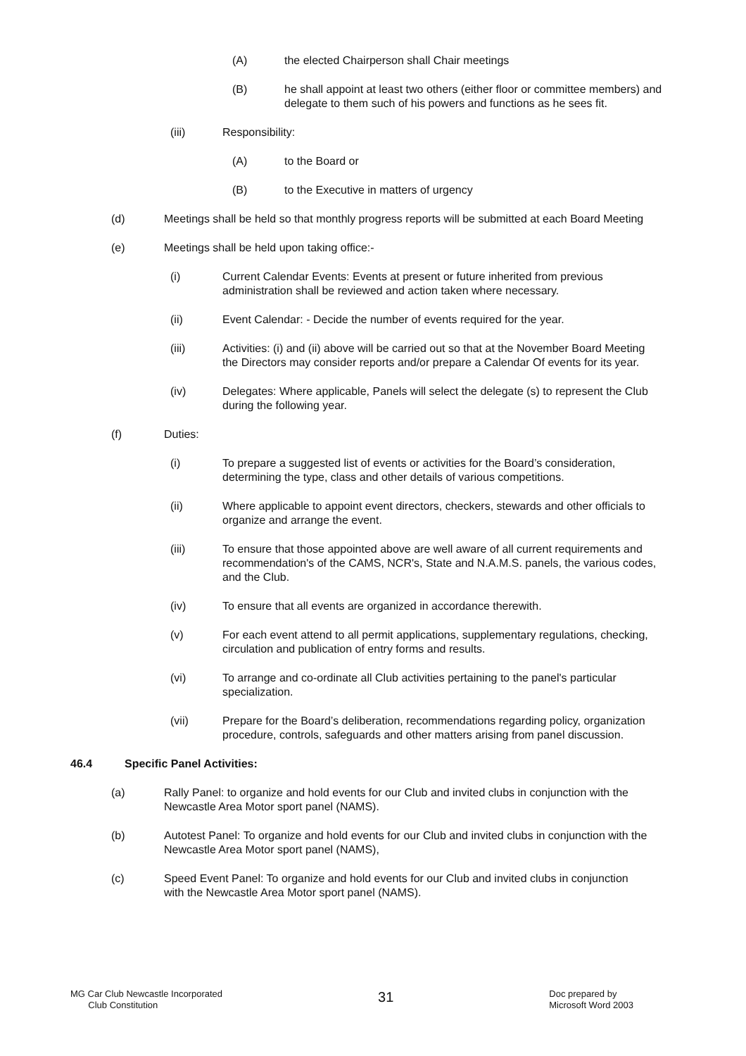(A) the elected Chairperson shall Chair meetings
(B) he shall appoint at least two others (either floor or committee members) and delegate to them such of his powers and functions as he sees fit.
(iii) Responsibility:
(A) to the Board or
(B) to the Executive in matters of urgency
(d) Meetings shall be held so that monthly progress reports will be submitted at each Board Meeting
(e) Meetings shall be held upon taking office:-
(i) Current Calendar Events: Events at present or future inherited from previous administration shall be reviewed and action taken where necessary.
(ii) Event Calendar: - Decide the number of events required for the year.
(iii) Activities: (i) and (ii) above will be carried out so that at the November Board Meeting the Directors may consider reports and/or prepare a Calendar Of events for its year.
(iv) Delegates: Where applicable, Panels will select the delegate (s) to represent the Club during the following year.
(f) Duties:
(i) To prepare a suggested list of events or activities for the Board’s consideration, determining the type, class and other details of various competitions.
(ii) Where applicable to appoint event directors, checkers, stewards and other officials to organize and arrange the event.
(iii) To ensure that those appointed above are well aware of all current requirements and recommendation's of the CAMS, NCR's, State and N.A.M.S. panels, the various codes, and the Club.
(iv) To ensure that all events are organized in accordance therewith.
(v) For each event attend to all permit applications, supplementary regulations, checking, circulation and publication of entry forms and results.
(vi) To arrange and co-ordinate all Club activities pertaining to the panel's particular specialization.
(vii) Prepare for the Board’s deliberation, recommendations regarding policy, organization procedure, controls, safeguards and other matters arising from panel discussion.
46.4 Specific Panel Activities:
(a) Rally Panel: to organize and hold events for our Club and invited clubs in conjunction with the Newcastle Area Motor sport panel (NAMS).
(b) Autotest Panel: To organize and hold events for our Club and invited clubs in conjunction with the Newcastle Area Motor sport panel (NAMS),
(c) Speed Event Panel: To organize and hold events for our Club and invited clubs in conjunction with the Newcastle Area Motor sport panel (NAMS).
MG Car Club Newcastle Incorporated
Club Constitution
31
Doc prepared by
Microsoft Word 2003